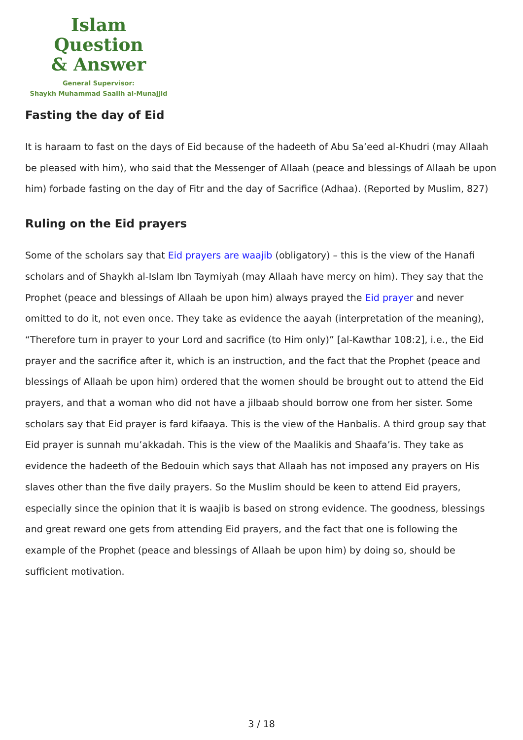Islam Question
& Answer
General Supervisor:
Shaykh Muhammad Saalih al-Munajjid
Fasting the day of Eid
It is haraam to fast on the days of Eid because of the hadeeth of Abu Sa’eed al-Khudri (may Allaah be pleased with him), who said that the Messenger of Allaah (peace and blessings of Allaah be upon him) forbade fasting on the day of Fitr and the day of Sacrifice (Adhaa). (Reported by Muslim, 827)
Ruling on the Eid prayers
Some of the scholars say that Eid prayers are waajib (obligatory) – this is the view of the Hanafi scholars and of Shaykh al-Islam Ibn Taymiyah (may Allaah have mercy on him). They say that the Prophet (peace and blessings of Allaah be upon him) always prayed the Eid prayer and never omitted to do it, not even once. They take as evidence the aayah (interpretation of the meaning), “Therefore turn in prayer to your Lord and sacrifice (to Him only)” [al-Kawthar 108:2], i.e., the Eid prayer and the sacrifice after it, which is an instruction, and the fact that the Prophet (peace and blessings of Allaah be upon him) ordered that the women should be brought out to attend the Eid prayers, and that a woman who did not have a jilbaab should borrow one from her sister. Some scholars say that Eid prayer is fard kifaaya. This is the view of the Hanbalis. A third group say that Eid prayer is sunnah mu’akkadah. This is the view of the Maalikis and Shaafa’is. They take as evidence the hadeeth of the Bedouin which says that Allaah has not imposed any prayers on His slaves other than the five daily prayers. So the Muslim should be keen to attend Eid prayers, especially since the opinion that it is waajib is based on strong evidence. The goodness, blessings and great reward one gets from attending Eid prayers, and the fact that one is following the example of the Prophet (peace and blessings of Allaah be upon him) by doing so, should be sufficient motivation.
3 / 18